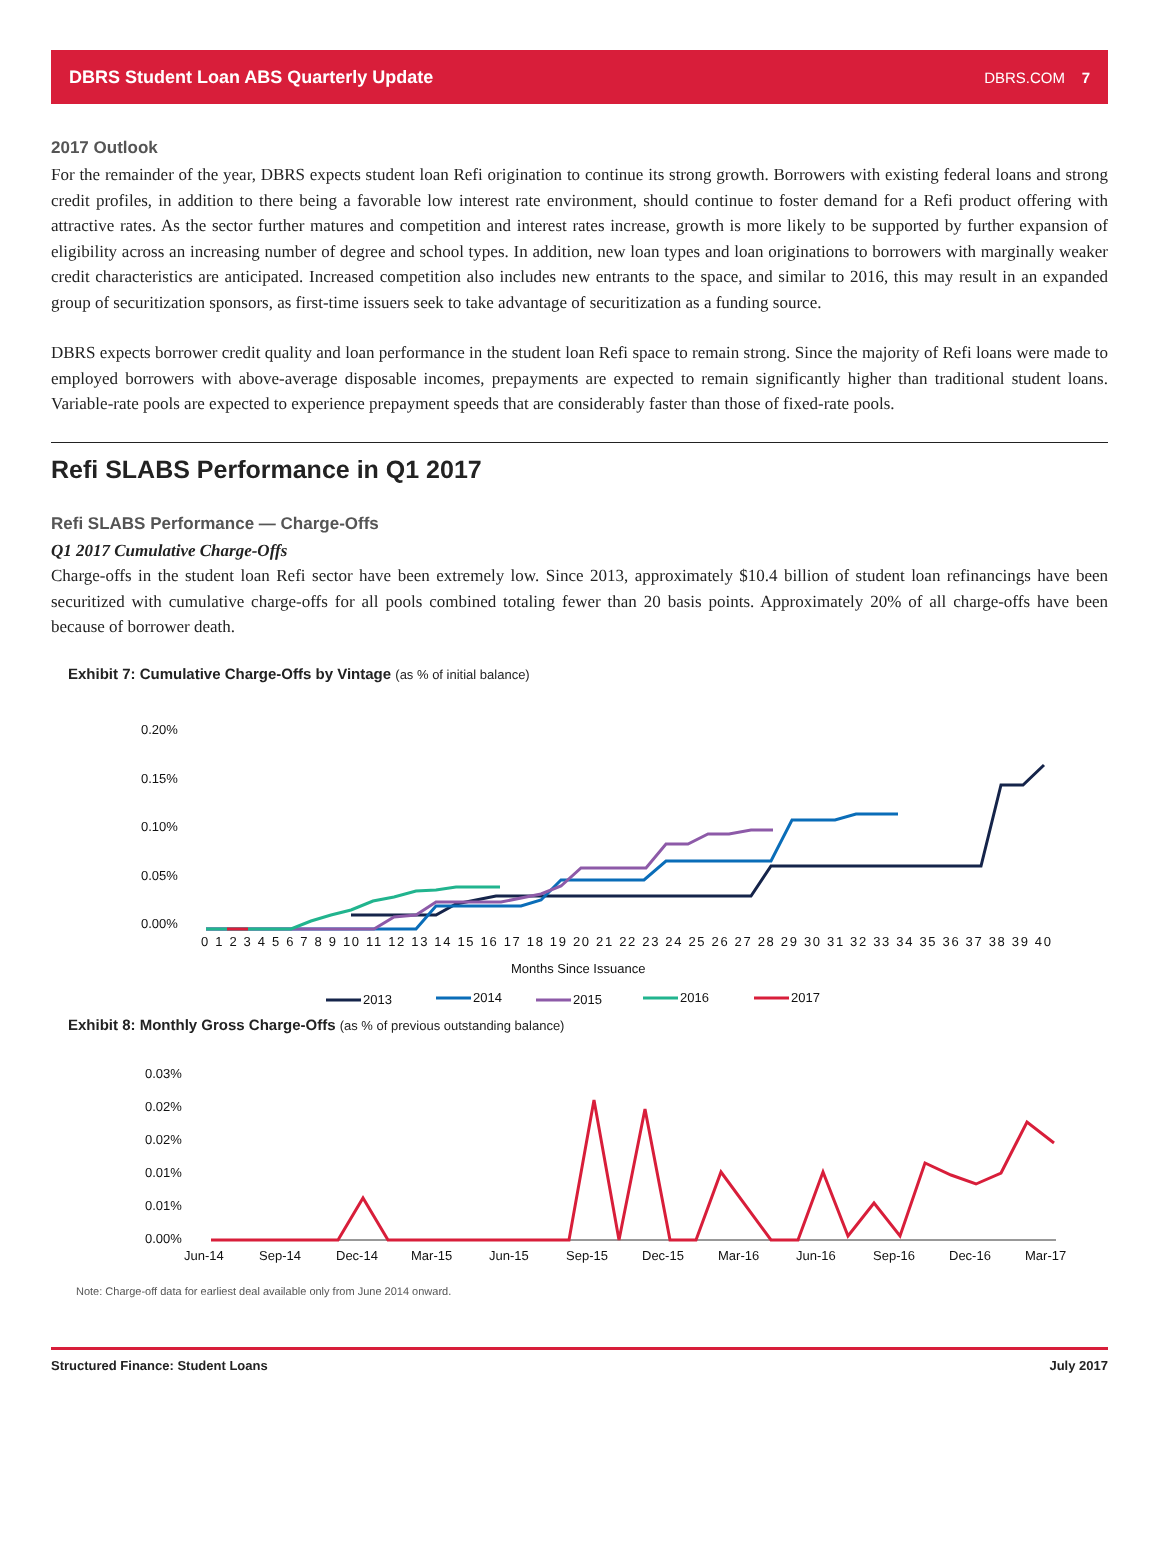DBRS Student Loan ABS Quarterly Update DBRS.COM 7
2017 Outlook
For the remainder of the year, DBRS expects student loan Refi origination to continue its strong growth. Borrowers with existing federal loans and strong credit profiles, in addition to there being a favorable low interest rate environment, should continue to foster demand for a Refi product offering with attractive rates. As the sector further matures and competition and interest rates increase, growth is more likely to be supported by further expansion of eligibility across an increasing number of degree and school types. In addition, new loan types and loan originations to borrowers with marginally weaker credit characteristics are anticipated. Increased competition also includes new entrants to the space, and similar to 2016, this may result in an expanded group of securitization sponsors, as first-time issuers seek to take advantage of securitization as a funding source.
DBRS expects borrower credit quality and loan performance in the student loan Refi space to remain strong. Since the majority of Refi loans were made to employed borrowers with above-average disposable incomes, prepayments are expected to remain significantly higher than traditional student loans. Variable-rate pools are expected to experience prepayment speeds that are considerably faster than those of fixed-rate pools.
Refi SLABS Performance in Q1 2017
Refi SLABS Performance — Charge-Offs
Q1 2017 Cumulative Charge-Offs
Charge-offs in the student loan Refi sector have been extremely low. Since 2013, approximately $10.4 billion of student loan refinancings have been securitized with cumulative charge-offs for all pools combined totaling fewer than 20 basis points. Approximately 20% of all charge-offs have been because of borrower death.
Exhibit 7: Cumulative Charge-Offs by Vintage (as % of initial balance)
0.20%
0.15%
0.10%
0.05%
0.00%
0 1 2 3 4 5 6 7 8 9 10 11 12 13 14 15 16 17 18 19 20 21 22 23 24 25 26 27 28 29 30 31 32 33 34 35 36 37 38 39 40
Months Since Issuance
2013
2014
2015
2016
2017
Exhibit 8: Monthly Gross Charge-Offs (as % of previous outstanding balance)
0.03%
0.02%
0.02%
0.01%
0.01%
0.00%
Jun-14
Sep-14
Dec-14
Mar-15
Jun-15
Sep-15
Dec-15
Mar-16
Jun-16
Sep-16
Dec-16
Mar-17
Note: Charge-off data for earliest deal available only from June 2014 onward.
Structured Finance: Student Loans July 2017